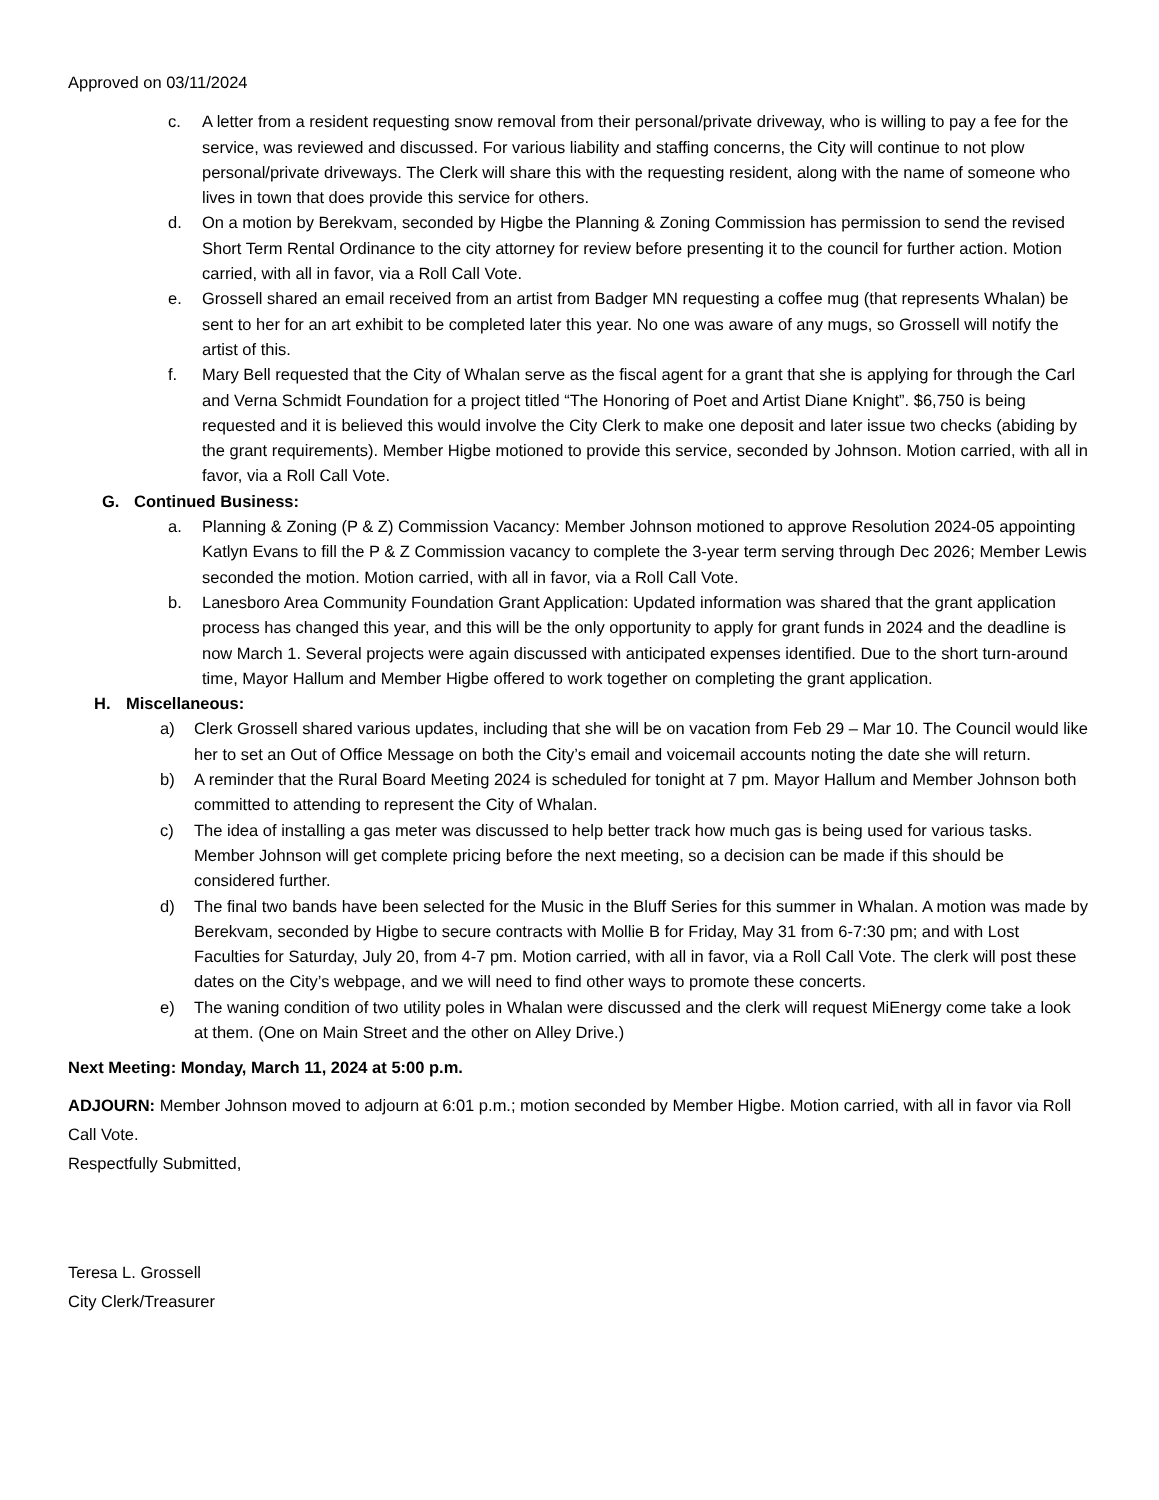Approved on 03/11/2024
c. A letter from a resident requesting snow removal from their personal/private driveway, who is willing to pay a fee for the service, was reviewed and discussed. For various liability and staffing concerns, the City will continue to not plow personal/private driveways. The Clerk will share this with the requesting resident, along with the name of someone who lives in town that does provide this service for others.
d. On a motion by Berekvam, seconded by Higbe the Planning & Zoning Commission has permission to send the revised Short Term Rental Ordinance to the city attorney for review before presenting it to the council for further action. Motion carried, with all in favor, via a Roll Call Vote.
e. Grossell shared an email received from an artist from Badger MN requesting a coffee mug (that represents Whalan) be sent to her for an art exhibit to be completed later this year. No one was aware of any mugs, so Grossell will notify the artist of this.
f. Mary Bell requested that the City of Whalan serve as the fiscal agent for a grant that she is applying for through the Carl and Verna Schmidt Foundation for a project titled “The Honoring of Poet and Artist Diane Knight”. $6,750 is being requested and it is believed this would involve the City Clerk to make one deposit and later issue two checks (abiding by the grant requirements). Member Higbe motioned to provide this service, seconded by Johnson. Motion carried, with all in favor, via a Roll Call Vote.
G. Continued Business:
a. Planning & Zoning (P & Z) Commission Vacancy: Member Johnson motioned to approve Resolution 2024-05 appointing Katlyn Evans to fill the P & Z Commission vacancy to complete the 3-year term serving through Dec 2026; Member Lewis seconded the motion. Motion carried, with all in favor, via a Roll Call Vote.
b. Lanesboro Area Community Foundation Grant Application: Updated information was shared that the grant application process has changed this year, and this will be the only opportunity to apply for grant funds in 2024 and the deadline is now March 1. Several projects were again discussed with anticipated expenses identified. Due to the short turn-around time, Mayor Hallum and Member Higbe offered to work together on completing the grant application.
H. Miscellaneous:
a) Clerk Grossell shared various updates, including that she will be on vacation from Feb 29 – Mar 10. The Council would like her to set an Out of Office Message on both the City’s email and voicemail accounts noting the date she will return.
b) A reminder that the Rural Board Meeting 2024 is scheduled for tonight at 7 pm. Mayor Hallum and Member Johnson both committed to attending to represent the City of Whalan.
c) The idea of installing a gas meter was discussed to help better track how much gas is being used for various tasks. Member Johnson will get complete pricing before the next meeting, so a decision can be made if this should be considered further.
d) The final two bands have been selected for the Music in the Bluff Series for this summer in Whalan. A motion was made by Berekvam, seconded by Higbe to secure contracts with Mollie B for Friday, May 31 from 6-7:30 pm; and with Lost Faculties for Saturday, July 20, from 4-7 pm. Motion carried, with all in favor, via a Roll Call Vote. The clerk will post these dates on the City’s webpage, and we will need to find other ways to promote these concerts.
e) The waning condition of two utility poles in Whalan were discussed and the clerk will request MiEnergy come take a look at them. (One on Main Street and the other on Alley Drive.)
Next Meeting: Monday, March 11, 2024 at 5:00 p.m.
ADJOURN: Member Johnson moved to adjourn at 6:01 p.m.; motion seconded by Member Higbe. Motion carried, with all in favor via Roll Call Vote.
Respectfully Submitted,
Teresa L. Grossell
City Clerk/Treasurer